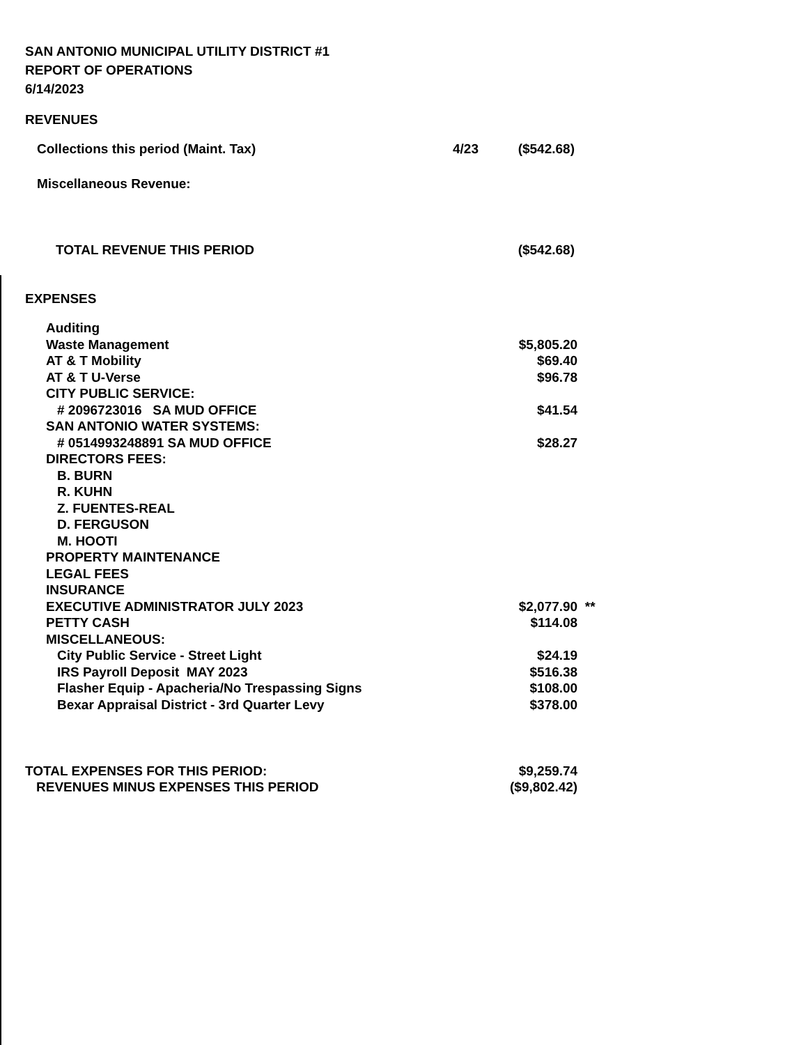SAN ANTONIO MUNICIPAL UTILITY DISTRICT #1
REPORT OF OPERATIONS
6/14/2023
REVENUES
| Collections this period (Maint. Tax) | 4/23 | ($542.68) |
| Miscellaneous Revenue: | | |
| TOTAL REVENUE THIS PERIOD | | ($542.68) |
EXPENSES
| Auditing | | | |
| Waste Management | | $5,805.20 | |
| AT & T Mobility | | $69.40 | |
| AT & T U-Verse | | $96.78 | |
| CITY PUBLIC SERVICE: | | | |
| # 2096723016 SA MUD OFFICE | | $41.54 | |
| SAN ANTONIO WATER SYSTEMS: | | | |
| # 0514993248891 SA MUD OFFICE | | $28.27 | |
| DIRECTORS FEES: | | | |
| B. BURN | | | |
| R. KUHN | | | |
| Z. FUENTES-REAL | | | |
| D. FERGUSON | | | |
| M. HOOTI | | | |
| PROPERTY MAINTENANCE | | | |
| LEGAL FEES | | | |
| INSURANCE | | | |
| EXECUTIVE ADMINISTRATOR JULY 2023 | | $2,077.90 | ** |
| PETTY CASH | | $114.08 | |
| MISCELLANEOUS: | | | |
| City Public Service - Street Light | | $24.19 | |
| IRS Payroll Deposit MAY 2023 | | $516.38 | |
| Flasher Equip - Apacheria/No Trespassing Signs | | $108.00 | |
| Bexar Appraisal District - 3rd Quarter Levy | | $378.00 | |
| TOTAL EXPENSES FOR THIS PERIOD: | | $9,259.74 | |
| REVENUES MINUS EXPENSES THIS PERIOD | | ($9,802.42) | |